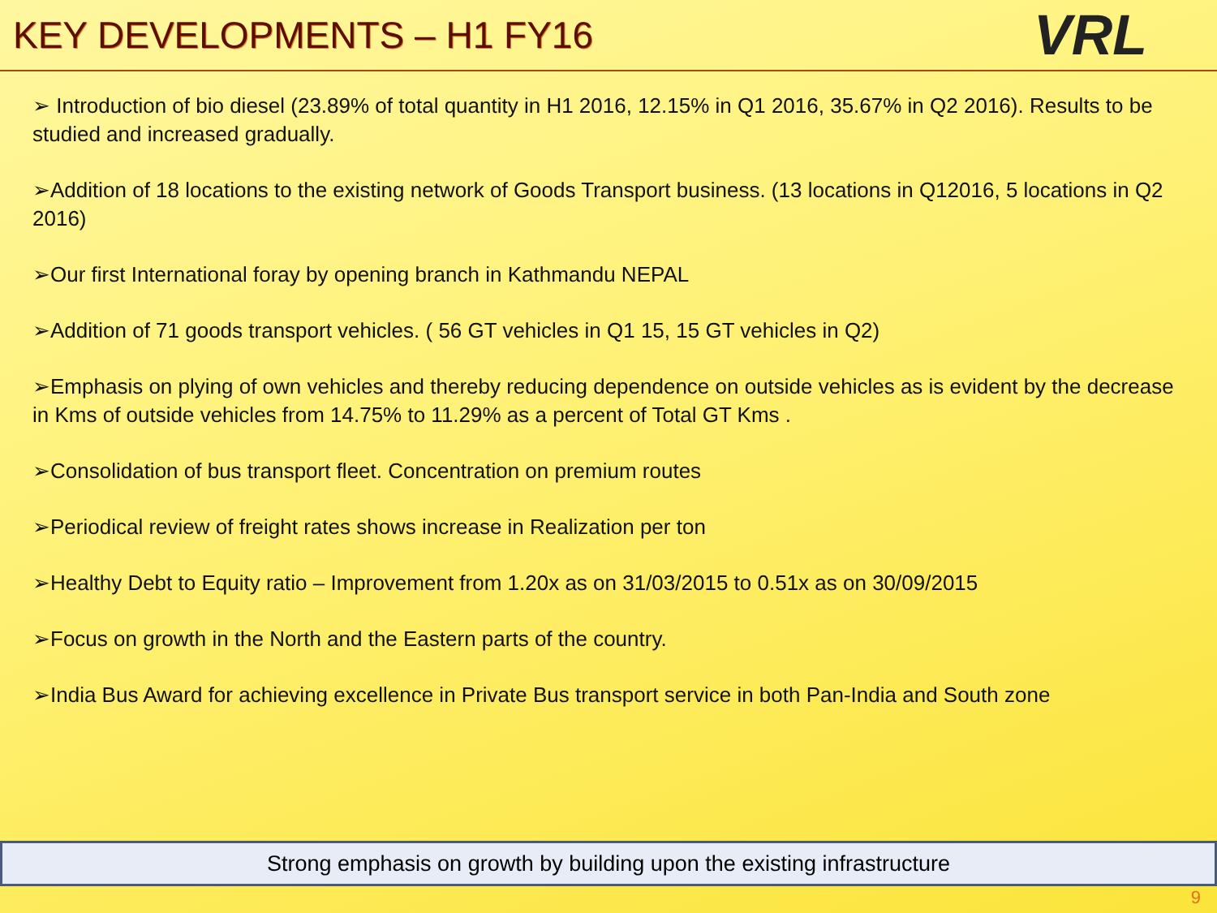KEY DEVELOPMENTS – H1 FY16
VRL
➢ Introduction of bio diesel (23.89% of total quantity in H1 2016, 12.15% in Q1 2016, 35.67% in Q2 2016). Results to be studied and increased gradually.
➢Addition of 18 locations to the existing network of Goods Transport business. (13 locations in Q12016, 5 locations in Q2 2016)
➢Our first International foray by opening branch in Kathmandu NEPAL
➢Addition of 71 goods transport vehicles. ( 56 GT vehicles in Q1 15, 15 GT vehicles in Q2)
➢Emphasis on plying of own vehicles and thereby reducing dependence on outside vehicles as is evident by the decrease in Kms of outside vehicles from 14.75% to 11.29% as a percent of Total GT Kms .
➢Consolidation of bus transport fleet. Concentration on premium routes
➢Periodical review of freight rates shows increase in Realization per ton
➢Healthy Debt to Equity ratio – Improvement from 1.20x as on 31/03/2015 to 0.51x as on 30/09/2015
➢Focus on growth in the North and the Eastern parts of the country.
➢India Bus Award for achieving excellence in Private Bus transport service in both Pan-India and South zone
Strong emphasis on growth by building upon the existing infrastructure
9